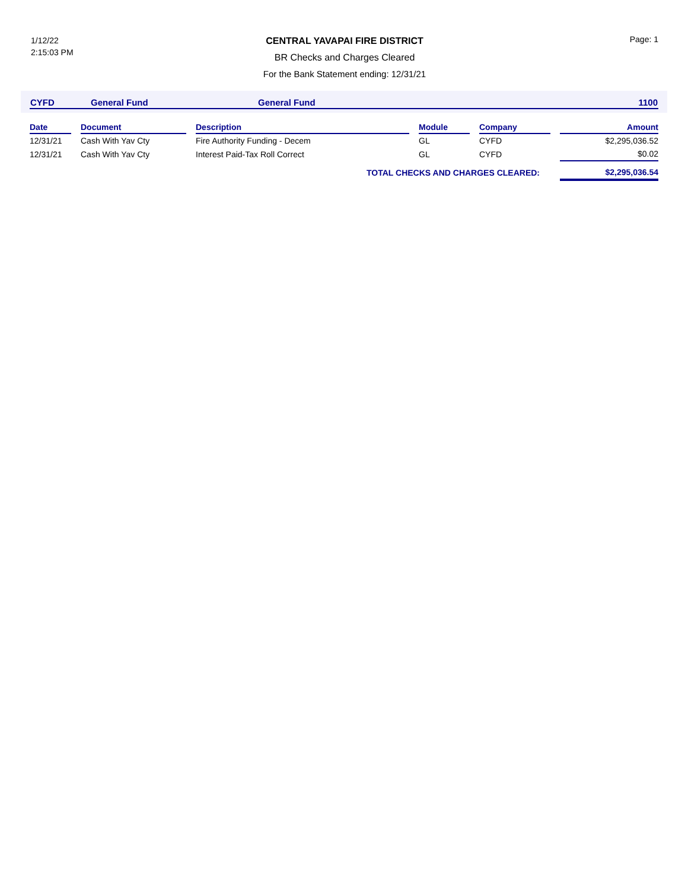1/12/22
2:15:03 PM
CENTRAL YAVAPAI FIRE DISTRICT
BR Checks and Charges Cleared
For the Bank Statement ending: 12/31/21
Page: 1
| CYFD | General Fund | General Fund | 1100 |
| Date | | Document | | Description | | Module | | Company | | Amount |
| --- | --- | --- | --- | --- | --- | --- | --- | --- | --- | --- |
| 12/31/21 | | Cash With Yav Cty | | Fire Authority Funding - Decem | | GL | | CYFD | | $2,295,036.52 |
| 12/31/21 | | Cash With Yav Cty | | Interest Paid-Tax Roll Correct | | GL | | CYFD | | $0.02 |
| TOTAL CHECKS AND CHARGES CLEARED: | | | | | | | | | | $2,295,036.54 |